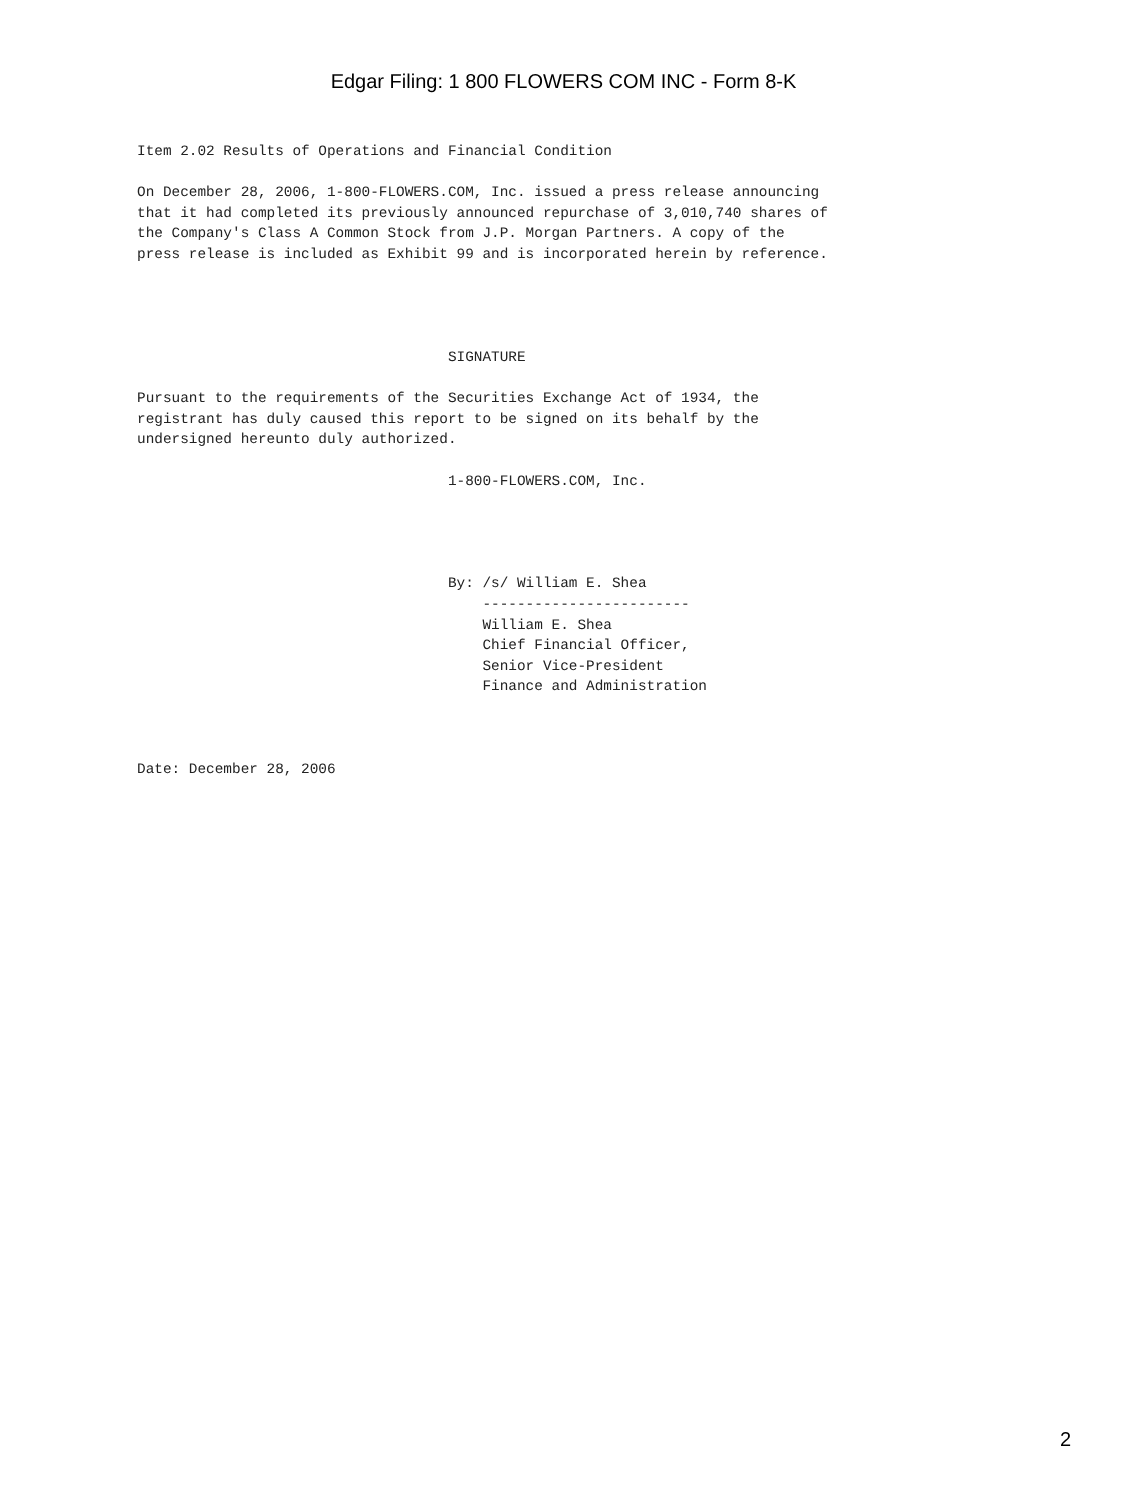Edgar Filing: 1 800 FLOWERS COM INC - Form 8-K
Item 2.02 Results of Operations and Financial Condition

On December 28, 2006, 1-800-FLOWERS.COM, Inc. issued a press release announcing
that it had completed its previously announced repurchase of 3,010,740 shares of
the Company's Class A Common Stock from J.P. Morgan Partners. A copy of the
press release is included as Exhibit 99 and is incorporated herein by reference.




                                    SIGNATURE

Pursuant to the requirements of the Securities Exchange Act of 1934, the
registrant has duly caused this report to be signed on its behalf by the
undersigned hereunto duly authorized.

                                    1-800-FLOWERS.COM, Inc.




                                    By: /s/ William E. Shea
                                        ------------------------
                                        William E. Shea
                                        Chief Financial Officer,
                                        Senior Vice-President
                                        Finance and Administration



Date: December 28, 2006
2